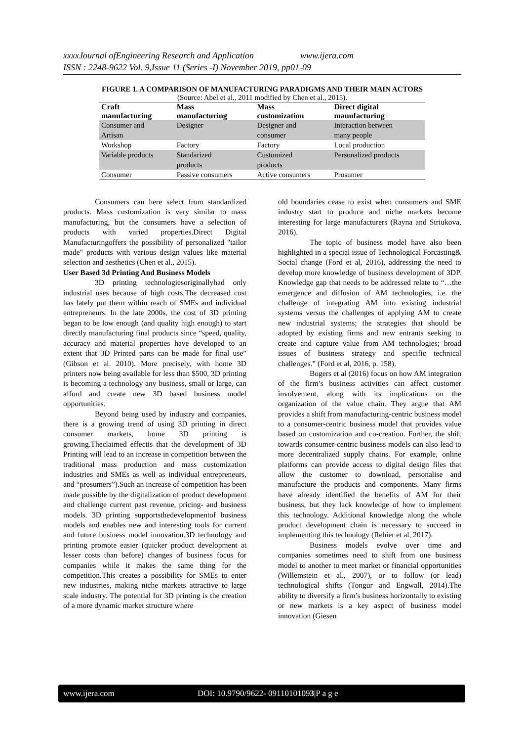xxxxJournal ofEngineering Research and Application www.ijera.com
ISSN : 2248-9622 Vol. 9,Issue 11 (Series -I) November 2019, pp01-09
FIGURE 1. A COMPARISON OF MANUFACTURING PARADIGMS AND THEIR MAIN ACTORS
(Source: Abel et al., 2011 modified by Chen et al., 2015).
| Craft manufacturing | Mass manufacturing | Mass customization | Direct digital manufacturing |
| --- | --- | --- | --- |
| Consumer and Artisan | Designer | Designer and consumer | Interaction between many people |
| Workshop | Factory | Factory | Local production |
| Variable products | Standarized products | Customized products | Personalized products |
| Consumer | Passive consumers | Active consumers | Prosumer |
Consumers can here select from standardized products. Mass customization is very similar to mass manufacturing, but the consumers have a selection of products with varied properties.Direct Digital Manufacturingoffers the possibility of personalized "tailor made" products with various design values like material selection and aesthetics (Chen et al., 2015).
User Based 3d Printing And Business Models
3D printing technologiesoriginallyhad only industrial uses because of high costs.The decreased cost has lately put them within reach of SMEs and individual entrepreneurs. In the late 2000s, the cost of 3D printing began to be low enough (and quality high enough) to start directly manufacturing final products since “speed, quality, accuracy and material properties have developed to an extent that 3D Printed parts can be made for final use” (Gibson et al. 2010). More precisely, with home 3D printers now being available for less than $500, 3D printing is becoming a technology any business, small or large, can afford and create new 3D based business model opportunities.
Beyond being used by industry and companies, there is a growing trend of using 3D printing in direct consumer markets, home 3D printing is growing.Theclaimed effectis that the development of 3D Printing will lead to an increase in competition between the traditional mass production and mass customization industries and SMEs as well as individual entrepreneurs, and “prosumers”).Such an increase of competition has been made possible by the digitalization of product development and challenge current past revenue, pricing- and business models. 3D printing supportsthedevelopmentof business models and enables new and interesting tools for current and future business model innovation.3D technology and printing promote easier (quicker product development at lesser costs than before) changes of business focus for companies while it makes the same thing for the competition.This creates a possibility for SMEs to enter new industries, making niche markets attractive to large scale industry. The potential for 3D printing is the creation of a more dynamic market structure where
old boundaries cease to exist when consumers and SME industry start to produce and niche markets become interesting for large manufacturers (Rayna and Striukova, 2016).
The topic of business model have also been highlighted in a special issue of Technological Forcasting& Social change (Ford et al, 2016), addressing the need to develop more knowledge of business development of 3DP. Knowledge gap that needs to be addressed relate to “…the emergence and diffusion of AM technologies, i.e. the challenge of integrating AM into existing industrial systems versus the challenges of applying AM to create new industrial systems; the strategies that should be adopted by existing firms and new entrants seeking to create and capture value from AM technologies; broad issues of business strategy and specific technical challenges.” (Ford et al, 2016, p. 158).
Bogers et al (2016) focus on how AM integration of the firm’s business activities can affect customer involvement, along with its implications on the organization of the value chain. They argue that AM provides a shift from manufacturing-centric business model to a consumer-centric business model that provides value based on customization and co-creation. Further, the shift towards consumer-centric business models can also lead to more decentralized supply chains. For example, online platforms can provide access to digital design files that allow the customer to download, personalise and manufacture the products and components. Many firms have already identified the benefits of AM for their business, but they lack knowledge of how to implement this technology. Additional knowledge along the whole product development chain is necessary to succeed in implementing this technology (Rehier et al, 2017).
Business models evolve over time and companies sometimes need to shift from one business model to another to meet market or financial opportunities (Willemstein et al., 2007), or to follow (or lead) technological shifts (Tongur and Engwall, 2014).The ability to diversify a firm’s business horizontally to existing or new markets is a key aspect of business model innovation (Giesen
www.ijera.com DOI: 10.9790/9622- 0911010109 3 |P a g e